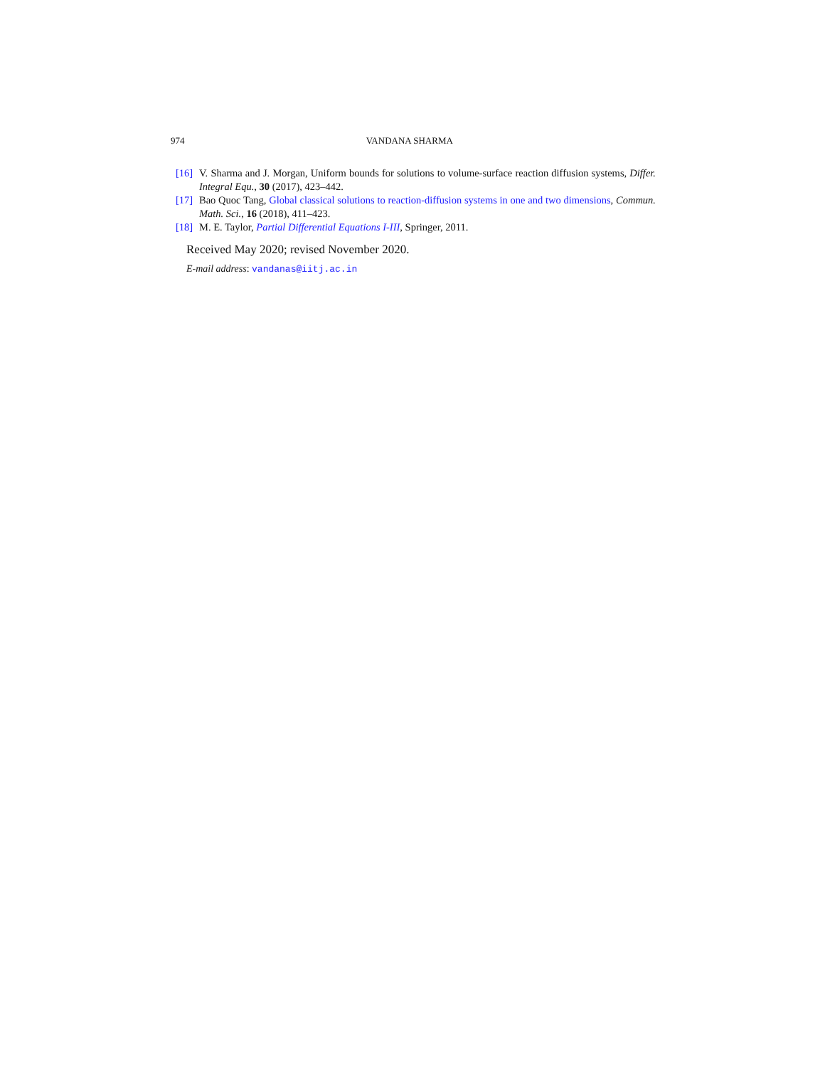974 VANDANA SHARMA
[16] V. Sharma and J. Morgan, Uniform bounds for solutions to volume-surface reaction diffusion systems, Differ. Integral Equ., 30 (2017), 423–442.
[17] Bao Quoc Tang, Global classical solutions to reaction-diffusion systems in one and two dimensions, Commun. Math. Sci., 16 (2018), 411–423.
[18] M. E. Taylor, Partial Differential Equations I-III, Springer, 2011.
Received May 2020; revised November 2020.
E-mail address: vandanas@iitj.ac.in